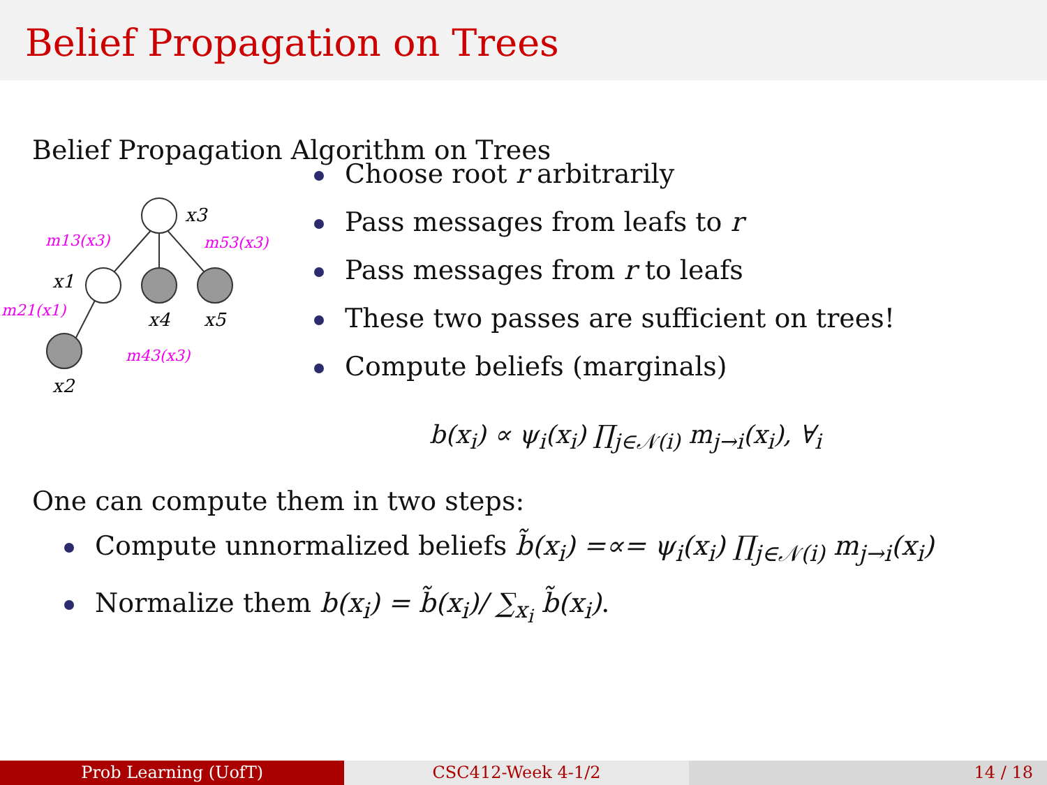Belief Propagation on Trees
Belief Propagation Algorithm on Trees
x3
x1
x4
x5
x2
m13(x3)
m53(x3)
m21(x1)
m43(x3)
Choose root r arbitrarily
Pass messages from leafs to r
Pass messages from r to leafs
These two passes are sufficient on trees!
Compute beliefs (marginals)
b(x<sub>i</sub>) ∝ ψ<sub>i</sub>(x<sub>i</sub>) ∏<sub>j∈𝒩(i)</sub> m<sub>j→i</sub>(x<sub>i</sub>), ∀<sub>i</sub>
One can compute them in two steps:
Compute unnormalized beliefs b̃(x<sub>i</sub>) =∝= ψ<sub>i</sub>(x<sub>i</sub>) ∏<sub>j∈𝒩(i)</sub> m<sub>j→i</sub>(x<sub>i</sub>)
Normalize them b(x<sub>i</sub>) = b̃(x<sub>i</sub>)/ ∑<sub>x<sub>i</sub></sub> b̃(x<sub>i</sub>).
Prob Learning (UofT) CSC412-Week 4-1/2 14 / 18